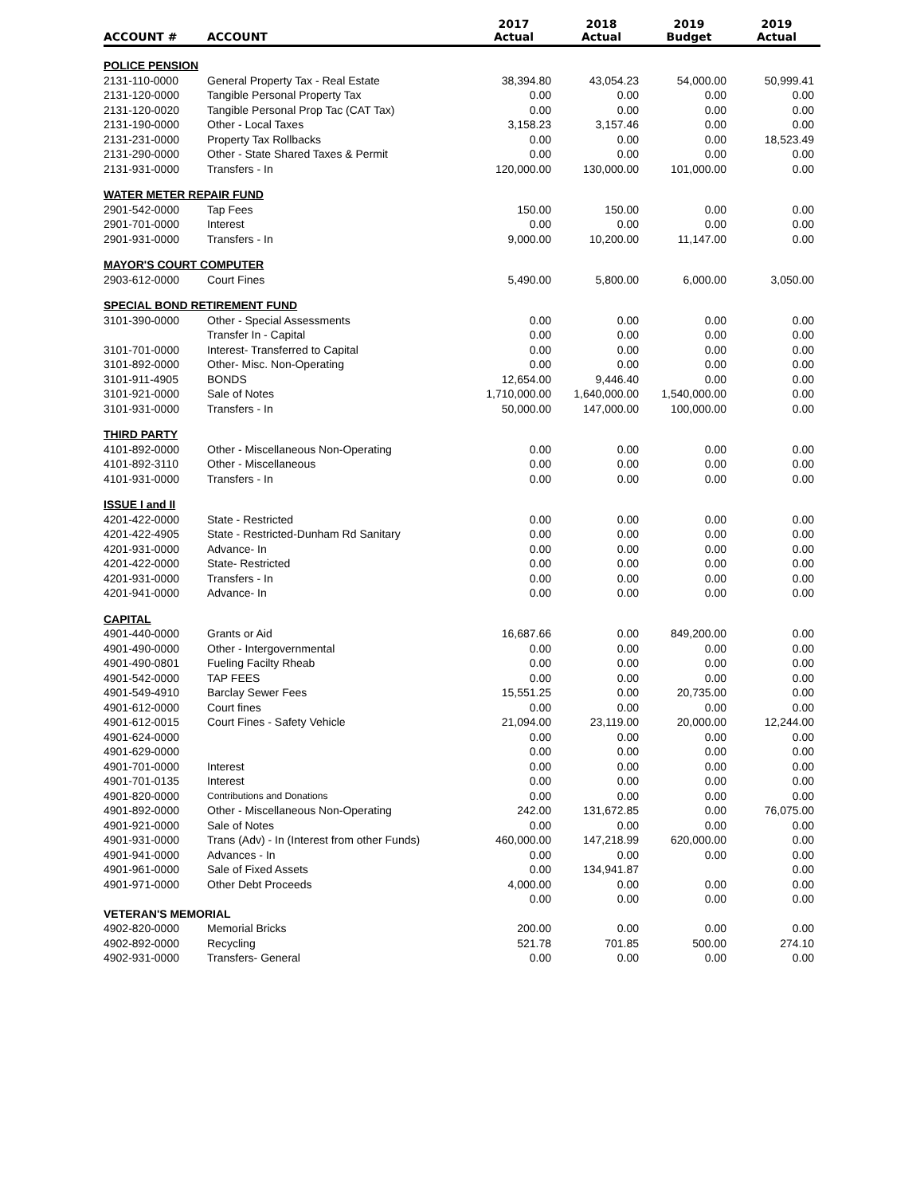| ACCOUNT # | ACCOUNT | 2017 Actual | 2018 Actual | 2019 Budget | 2019 Actual |
| --- | --- | --- | --- | --- | --- |
| POLICE PENSION | | | | | |
| 2131-110-0000 | General Property Tax - Real Estate | 38,394.80 | 43,054.23 | 54,000.00 | 50,999.41 |
| 2131-120-0000 | Tangible Personal Property Tax | 0.00 | 0.00 | 0.00 | 0.00 |
| 2131-120-0020 | Tangible Personal Prop Tac (CAT Tax) | 0.00 | 0.00 | 0.00 | 0.00 |
| 2131-190-0000 | Other - Local Taxes | 3,158.23 | 3,157.46 | 0.00 | 0.00 |
| 2131-231-0000 | Property Tax Rollbacks | 0.00 | 0.00 | 0.00 | 18,523.49 |
| 2131-290-0000 | Other - State Shared Taxes & Permit | 0.00 | 0.00 | 0.00 | 0.00 |
| 2131-931-0000 | Transfers - In | 120,000.00 | 130,000.00 | 101,000.00 | 0.00 |
| WATER METER REPAIR FUND | | | | | |
| 2901-542-0000 | Tap Fees | 150.00 | 150.00 | 0.00 | 0.00 |
| 2901-701-0000 | Interest | 0.00 | 0.00 | 0.00 | 0.00 |
| 2901-931-0000 | Transfers - In | 9,000.00 | 10,200.00 | 11,147.00 | 0.00 |
| MAYOR'S COURT COMPUTER | | | | | |
| 2903-612-0000 | Court Fines | 5,490.00 | 5,800.00 | 6,000.00 | 3,050.00 |
| SPECIAL BOND RETIREMENT FUND | | | | | |
| 3101-390-0000 | Other - Special Assessments | 0.00 | 0.00 | 0.00 | 0.00 |
| | Transfer In - Capital | 0.00 | 0.00 | 0.00 | 0.00 |
| 3101-701-0000 | Interest- Transferred to Capital | 0.00 | 0.00 | 0.00 | 0.00 |
| 3101-892-0000 | Other- Misc. Non-Operating | 0.00 | 0.00 | 0.00 | 0.00 |
| 3101-911-4905 | BONDS | 12,654.00 | 9,446.40 | 0.00 | 0.00 |
| 3101-921-0000 | Sale of Notes | 1,710,000.00 | 1,640,000.00 | 1,540,000.00 | 0.00 |
| 3101-931-0000 | Transfers - In | 50,000.00 | 147,000.00 | 100,000.00 | 0.00 |
| THIRD PARTY | | | | | |
| 4101-892-0000 | Other - Miscellaneous Non-Operating | 0.00 | 0.00 | 0.00 | 0.00 |
| 4101-892-3110 | Other - Miscellaneous | 0.00 | 0.00 | 0.00 | 0.00 |
| 4101-931-0000 | Transfers - In | 0.00 | 0.00 | 0.00 | 0.00 |
| ISSUE I and II | | | | | |
| 4201-422-0000 | State - Restricted | 0.00 | 0.00 | 0.00 | 0.00 |
| 4201-422-4905 | State - Restricted-Dunham Rd Sanitary | 0.00 | 0.00 | 0.00 | 0.00 |
| 4201-931-0000 | Advance- In | 0.00 | 0.00 | 0.00 | 0.00 |
| 4201-422-0000 | State- Restricted | 0.00 | 0.00 | 0.00 | 0.00 |
| 4201-931-0000 | Transfers - In | 0.00 | 0.00 | 0.00 | 0.00 |
| 4201-941-0000 | Advance- In | 0.00 | 0.00 | 0.00 | 0.00 |
| CAPITAL | | | | | |
| 4901-440-0000 | Grants or Aid | 16,687.66 | 0.00 | 849,200.00 | 0.00 |
| 4901-490-0000 | Other - Intergovernmental | 0.00 | 0.00 | 0.00 | 0.00 |
| 4901-490-0801 | Fueling Facilty Rheab | 0.00 | 0.00 | 0.00 | 0.00 |
| 4901-542-0000 | TAP FEES | 0.00 | 0.00 | 0.00 | 0.00 |
| 4901-549-4910 | Barclay Sewer Fees | 15,551.25 | 0.00 | 20,735.00 | 0.00 |
| 4901-612-0000 | Court fines | 0.00 | 0.00 | 0.00 | 0.00 |
| 4901-612-0015 | Court Fines - Safety Vehicle | 21,094.00 | 23,119.00 | 20,000.00 | 12,244.00 |
| 4901-624-0000 | | 0.00 | 0.00 | 0.00 | 0.00 |
| 4901-629-0000 | | 0.00 | 0.00 | 0.00 | 0.00 |
| 4901-701-0000 | Interest | 0.00 | 0.00 | 0.00 | 0.00 |
| 4901-701-0135 | Interest | 0.00 | 0.00 | 0.00 | 0.00 |
| 4901-820-0000 | Contributions and Donations | 0.00 | 0.00 | 0.00 | 0.00 |
| 4901-892-0000 | Other - Miscellaneous Non-Operating | 242.00 | 131,672.85 | 0.00 | 76,075.00 |
| 4901-921-0000 | Sale of Notes | 0.00 | 0.00 | 0.00 | 0.00 |
| 4901-931-0000 | Trans (Adv) - In (Interest from other Funds) | 460,000.00 | 147,218.99 | 620,000.00 | 0.00 |
| 4901-941-0000 | Advances - In | 0.00 | 0.00 | 0.00 | 0.00 |
| 4901-961-0000 | Sale of Fixed Assets | 0.00 | 134,941.87 | | 0.00 |
| 4901-971-0000 | Other Debt Proceeds | 4,000.00 | 0.00 | 0.00 | 0.00 |
| | | 0.00 | 0.00 | 0.00 | 0.00 |
| VETERAN'S MEMORIAL | | | | | |
| 4902-820-0000 | Memorial Bricks | 200.00 | 0.00 | 0.00 | 0.00 |
| 4902-892-0000 | Recycling | 521.78 | 701.85 | 500.00 | 274.10 |
| 4902-931-0000 | Transfers- General | 0.00 | 0.00 | 0.00 | 0.00 |